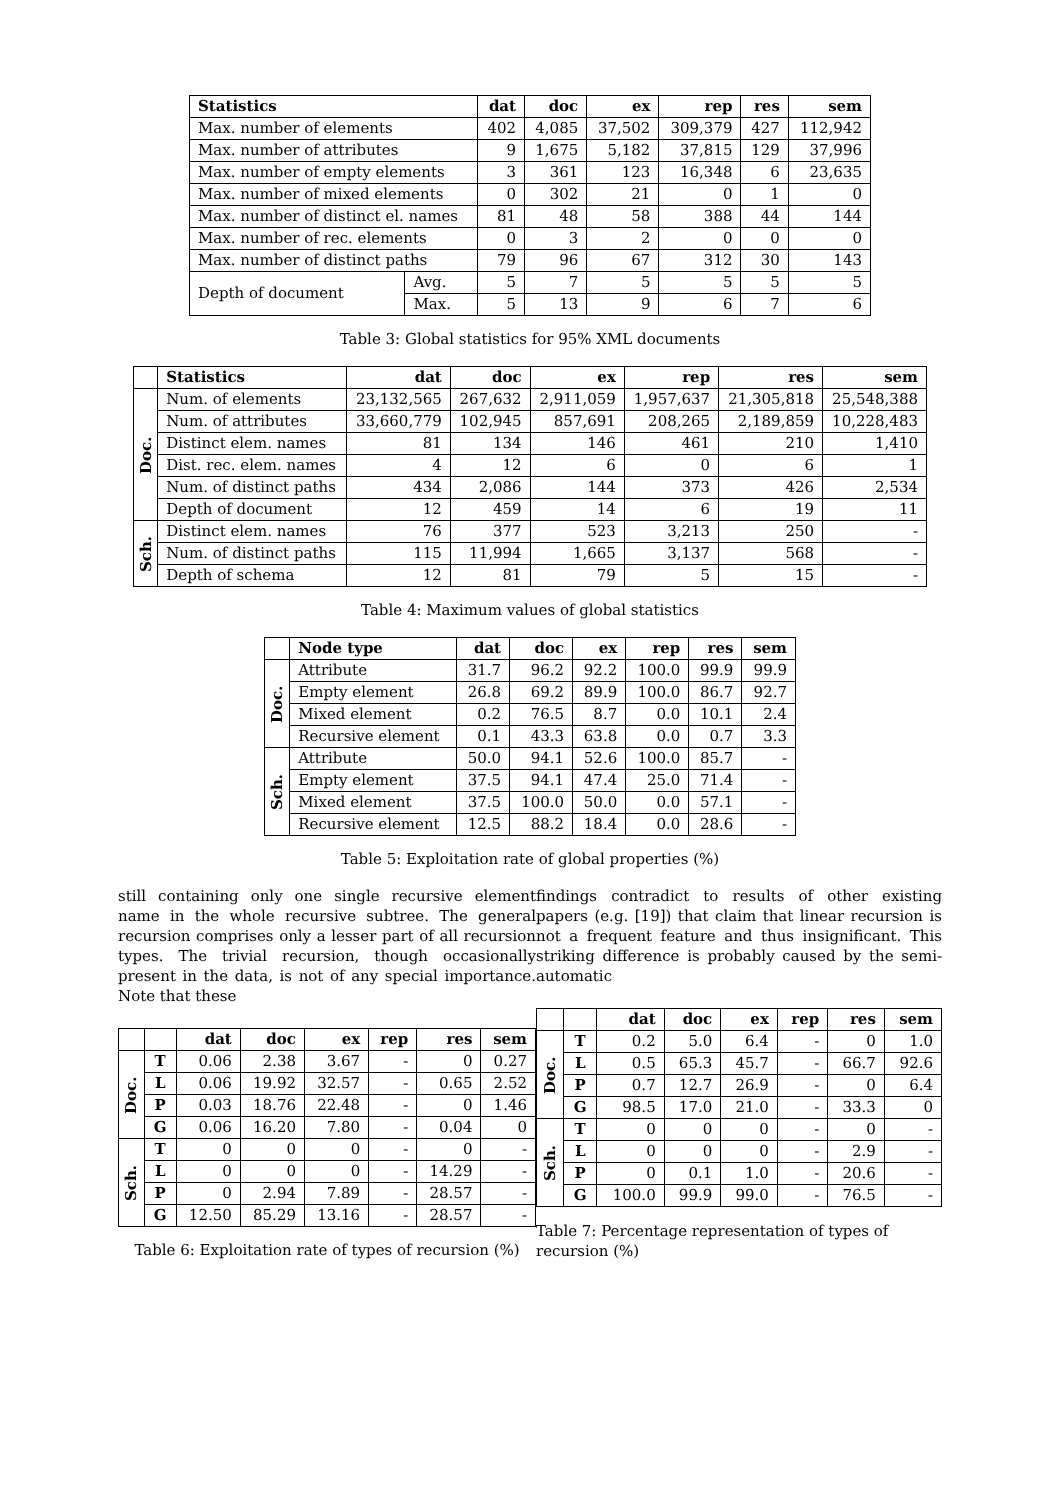| Statistics | | dat | doc | ex | rep | res | sem |
| --- | --- | --- | --- | --- | --- | --- | --- |
| Max. number of elements | | 402 | 4,085 | 37,502 | 309,379 | 427 | 112,942 |
| Max. number of attributes | | 9 | 1,675 | 5,182 | 37,815 | 129 | 37,996 |
| Max. number of empty elements | | 3 | 361 | 123 | 16,348 | 6 | 23,635 |
| Max. number of mixed elements | | 0 | 302 | 21 | 0 | 1 | 0 |
| Max. number of distinct el. names | | 81 | 48 | 58 | 388 | 44 | 144 |
| Max. number of rec. elements | | 0 | 3 | 2 | 0 | 0 | 0 |
| Max. number of distinct paths | | 79 | 96 | 67 | 312 | 30 | 143 |
| Depth of document | Avg. | 5 | 7 | 5 | 5 | 5 | 5 |
| | Max. | 5 | 13 | 9 | 6 | 7 | 6 |
Table 3: Global statistics for 95% XML documents
| | Statistics | dat | doc | ex | rep | res | sem |
| --- | --- | --- | --- | --- | --- | --- | --- |
| Doc. | Num. of elements | 23,132,565 | 267,632 | 2,911,059 | 1,957,637 | 21,305,818 | 25,548,388 |
| | Num. of attributes | 33,660,779 | 102,945 | 857,691 | 208,265 | 2,189,859 | 10,228,483 |
| | Distinct elem. names | 81 | 134 | 146 | 461 | 210 | 1,410 |
| | Dist. rec. elem. names | 4 | 12 | 6 | 0 | 6 | 1 |
| | Num. of distinct paths | 434 | 2,086 | 144 | 373 | 426 | 2,534 |
| | Depth of document | 12 | 459 | 14 | 6 | 19 | 11 |
| Sch. | Distinct elem. names | 76 | 377 | 523 | 3,213 | 250 | - |
| | Num. of distinct paths | 115 | 11,994 | 1,665 | 3,137 | 568 | - |
| | Depth of schema | 12 | 81 | 79 | 5 | 15 | - |
Table 4: Maximum values of global statistics
| | Node type | dat | doc | ex | rep | res | sem |
| --- | --- | --- | --- | --- | --- | --- | --- |
| Doc. | Attribute | 31.7 | 96.2 | 92.2 | 100.0 | 99.9 | 99.9 |
| | Empty element | 26.8 | 69.2 | 89.9 | 100.0 | 86.7 | 92.7 |
| | Mixed element | 0.2 | 76.5 | 8.7 | 0.0 | 10.1 | 2.4 |
| | Recursive element | 0.1 | 43.3 | 63.8 | 0.0 | 0.7 | 3.3 |
| Sch. | Attribute | 50.0 | 94.1 | 52.6 | 100.0 | 85.7 | - |
| | Empty element | 37.5 | 94.1 | 47.4 | 25.0 | 71.4 | - |
| | Mixed element | 37.5 | 100.0 | 50.0 | 0.0 | 57.1 | - |
| | Recursive element | 12.5 | 88.2 | 18.4 | 0.0 | 28.6 | - |
Table 5: Exploitation rate of global properties (%)
still containing only one single recursive element name in the whole recursive subtree. The general recursion comprises only a lesser part of all recursion types. The trivial recursion, though occasionally present in the data, is not of any special importance. Note that these
| | | dat | doc | ex | rep | res | sem |
| --- | --- | --- | --- | --- | --- | --- | --- |
| Doc. | T | 0.06 | 2.38 | 3.67 | - | 0 | 0.27 |
| | L | 0.06 | 19.92 | 32.57 | - | 0.65 | 2.52 |
| | P | 0.03 | 18.76 | 22.48 | - | 0 | 1.46 |
| | G | 0.06 | 16.20 | 7.80 | - | 0.04 | 0 |
| Sch. | T | 0 | 0 | 0 | - | 0 | - |
| | L | 0 | 0 | 0 | - | 14.29 | - |
| | P | 0 | 2.94 | 7.89 | - | 28.57 | - |
| | G | 12.50 | 85.29 | 13.16 | - | 28.57 | - |
Table 6: Exploitation rate of types of recursion (%)
findings contradict to results of other existing papers (e.g. [19]) that claim that linear recursion is not a frequent feature and thus insignificant. This striking difference is probably caused by the semi-automatic
| | | dat | doc | ex | rep | res | sem |
| --- | --- | --- | --- | --- | --- | --- | --- |
| Doc. | T | 0.2 | 5.0 | 6.4 | - | 0 | 1.0 |
| | L | 0.5 | 65.3 | 45.7 | - | 66.7 | 92.6 |
| | P | 0.7 | 12.7 | 26.9 | - | 0 | 6.4 |
| | G | 98.5 | 17.0 | 21.0 | - | 33.3 | 0 |
| Sch. | T | 0 | 0 | 0 | - | 0 | - |
| | L | 0 | 0 | 0 | - | 2.9 | - |
| | P | 0 | 0.1 | 1.0 | - | 20.6 | - |
| | G | 100.0 | 99.9 | 99.0 | - | 76.5 | - |
Table 7: Percentage representation of types of recursion (%)